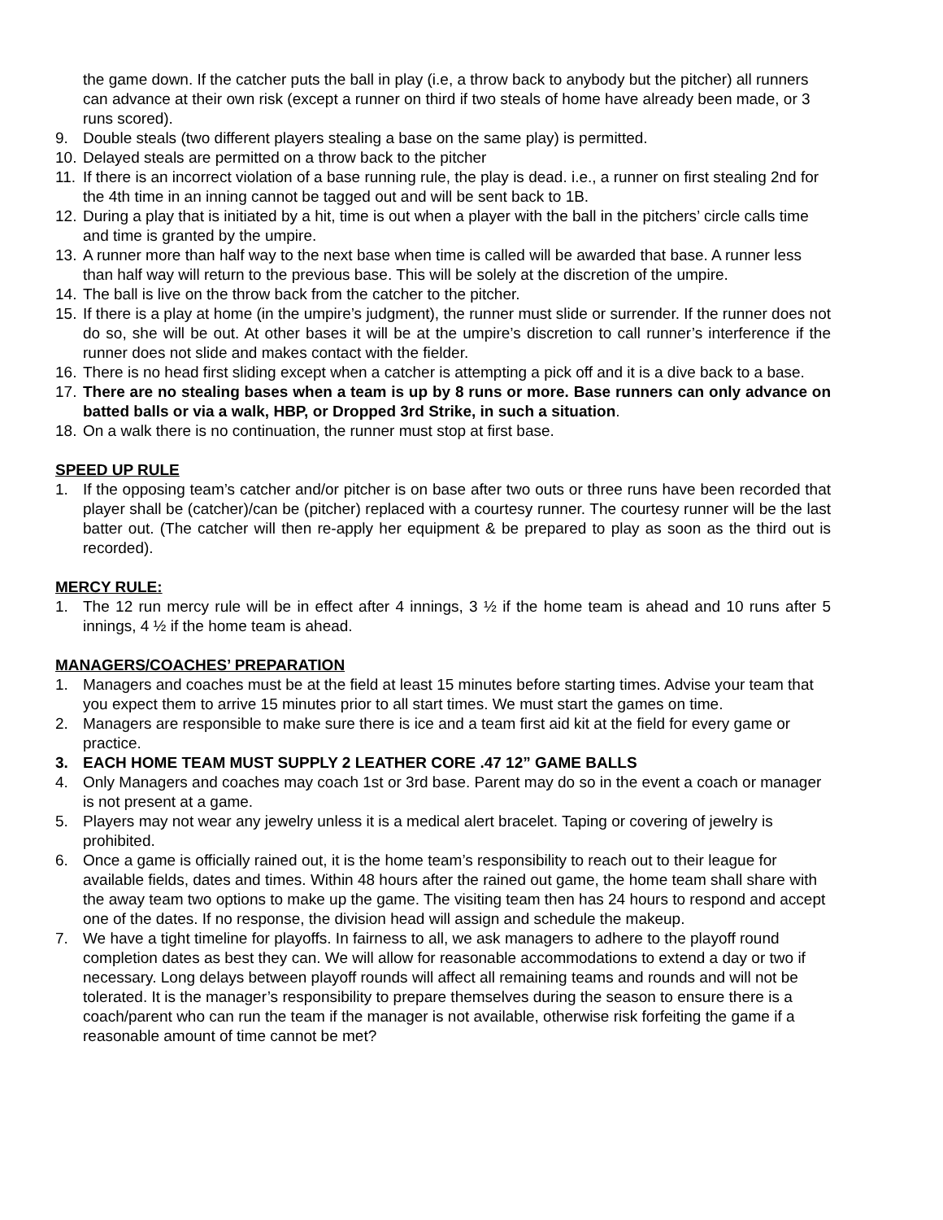the game down. If the catcher puts the ball in play (i.e, a throw back to anybody but the pitcher) all runners can advance at their own risk (except a runner on third if two steals of home have already been made, or 3 runs scored).
9. Double steals (two different players stealing a base on the same play) is permitted.
10. Delayed steals are permitted on a throw back to the pitcher
11. If there is an incorrect violation of a base running rule, the play is dead. i.e., a runner on first stealing 2nd for the 4th time in an inning cannot be tagged out and will be sent back to 1B.
12. During a play that is initiated by a hit, time is out when a player with the ball in the pitchers’ circle calls time and time is granted by the umpire.
13. A runner more than half way to the next base when time is called will be awarded that base. A runner less than half way will return to the previous base. This will be solely at the discretion of the umpire.
14. The ball is live on the throw back from the catcher to the pitcher.
15. If there is a play at home (in the umpire’s judgment), the runner must slide or surrender. If the runner does not do so, she will be out. At other bases it will be at the umpire’s discretion to call runner’s interference if the runner does not slide and makes contact with the fielder.
16. There is no head first sliding except when a catcher is attempting a pick off and it is a dive back to a base.
17. There are no stealing bases when a team is up by 8 runs or more. Base runners can only advance on batted balls or via a walk, HBP, or Dropped 3rd Strike, in such a situation.
18. On a walk there is no continuation, the runner must stop at first base.
SPEED UP RULE
1. If the opposing team’s catcher and/or pitcher is on base after two outs or three runs have been recorded that player shall be (catcher)/can be (pitcher) replaced with a courtesy runner. The courtesy runner will be the last batter out. (The catcher will then re-apply her equipment & be prepared to play as soon as the third out is recorded).
MERCY RULE:
1. The 12 run mercy rule will be in effect after 4 innings, 3 ½ if the home team is ahead and 10 runs after 5 innings, 4 ½ if the home team is ahead.
MANAGERS/COACHES’ PREPARATION
1. Managers and coaches must be at the field at least 15 minutes before starting times. Advise your team that you expect them to arrive 15 minutes prior to all start times. We must start the games on time.
2. Managers are responsible to make sure there is ice and a team first aid kit at the field for every game or practice.
3. EACH HOME TEAM MUST SUPPLY 2 LEATHER CORE .47 12” GAME BALLS
4. Only Managers and coaches may coach 1st or 3rd base. Parent may do so in the event a coach or manager is not present at a game.
5. Players may not wear any jewelry unless it is a medical alert bracelet. Taping or covering of jewelry is prohibited.
6. Once a game is officially rained out, it is the home team’s responsibility to reach out to their league for available fields, dates and times. Within 48 hours after the rained out game, the home team shall share with the away team two options to make up the game. The visiting team then has 24 hours to respond and accept one of the dates. If no response, the division head will assign and schedule the makeup.
7. We have a tight timeline for playoffs. In fairness to all, we ask managers to adhere to the playoff round completion dates as best they can. We will allow for reasonable accommodations to extend a day or two if necessary. Long delays between playoff rounds will affect all remaining teams and rounds and will not be tolerated. It is the manager’s responsibility to prepare themselves during the season to ensure there is a coach/parent who can run the team if the manager is not available, otherwise risk forfeiting the game if a reasonable amount of time cannot be met?